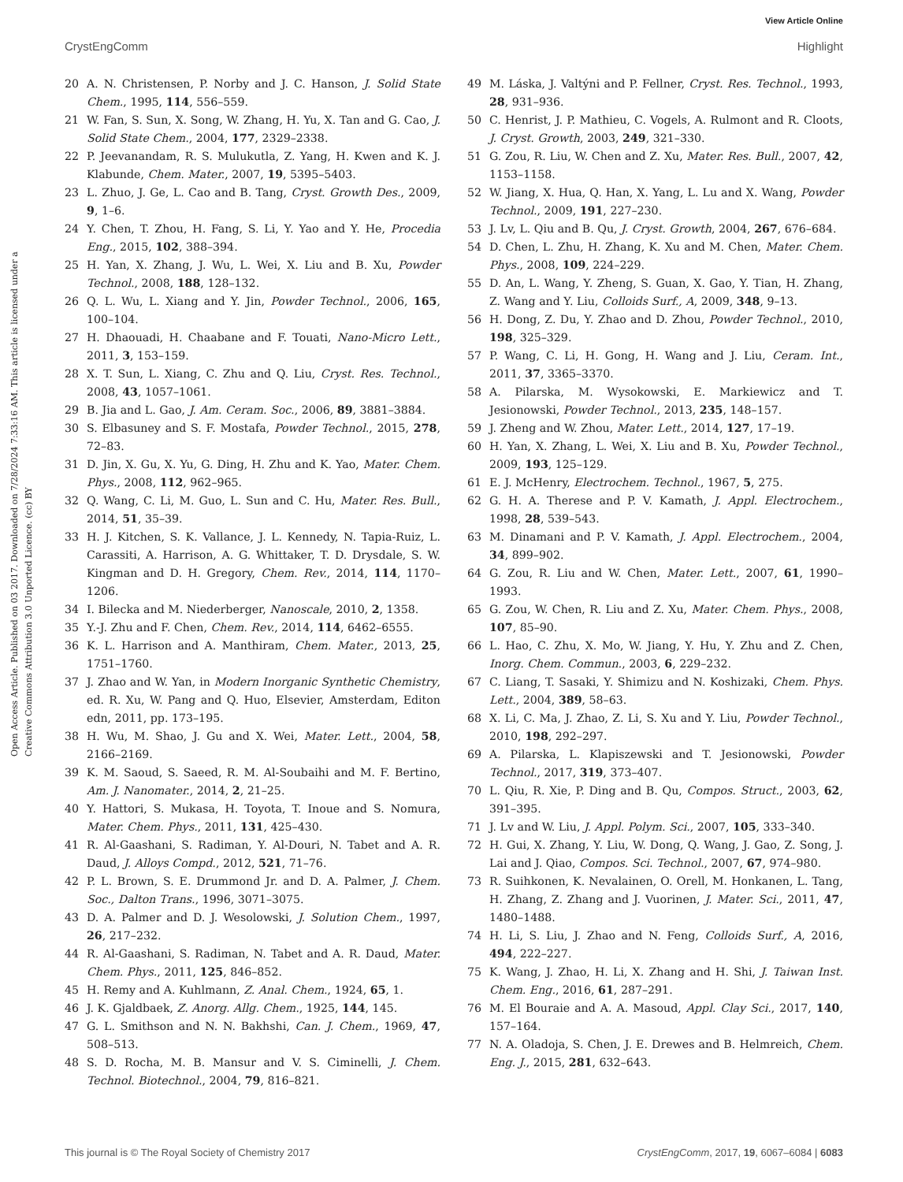View Article Online
CrystEngComm Highlight
Open Access Article. Published on 03 2017. Downloaded on 7/28/2024 7:33:16 AM. This article is licensed under a Creative Commons Attribution 3.0 Unported Licence. (cc) BY
20 A. N. Christensen, P. Norby and J. C. Hanson, J. Solid State Chem., 1995, 114, 556–559.
21 W. Fan, S. Sun, X. Song, W. Zhang, H. Yu, X. Tan and G. Cao, J. Solid State Chem., 2004, 177, 2329–2338.
22 P. Jeevanandam, R. S. Mulukutla, Z. Yang, H. Kwen and K. J. Klabunde, Chem. Mater., 2007, 19, 5395–5403.
23 L. Zhuo, J. Ge, L. Cao and B. Tang, Cryst. Growth Des., 2009, 9, 1–6.
24 Y. Chen, T. Zhou, H. Fang, S. Li, Y. Yao and Y. He, Procedia Eng., 2015, 102, 388–394.
25 H. Yan, X. Zhang, J. Wu, L. Wei, X. Liu and B. Xu, Powder Technol., 2008, 188, 128–132.
26 Q. L. Wu, L. Xiang and Y. Jin, Powder Technol., 2006, 165, 100–104.
27 H. Dhaouadi, H. Chaabane and F. Touati, Nano-Micro Lett., 2011, 3, 153–159.
28 X. T. Sun, L. Xiang, C. Zhu and Q. Liu, Cryst. Res. Technol., 2008, 43, 1057–1061.
29 B. Jia and L. Gao, J. Am. Ceram. Soc., 2006, 89, 3881–3884.
30 S. Elbasuney and S. F. Mostafa, Powder Technol., 2015, 278, 72–83.
31 D. Jin, X. Gu, X. Yu, G. Ding, H. Zhu and K. Yao, Mater. Chem. Phys., 2008, 112, 962–965.
32 Q. Wang, C. Li, M. Guo, L. Sun and C. Hu, Mater. Res. Bull., 2014, 51, 35–39.
33 H. J. Kitchen, S. K. Vallance, J. L. Kennedy, N. Tapia-Ruiz, L. Carassiti, A. Harrison, A. G. Whittaker, T. D. Drysdale, S. W. Kingman and D. H. Gregory, Chem. Rev., 2014, 114, 1170–1206.
34 I. Bilecka and M. Niederberger, Nanoscale, 2010, 2, 1358.
35 Y.-J. Zhu and F. Chen, Chem. Rev., 2014, 114, 6462–6555.
36 K. L. Harrison and A. Manthiram, Chem. Mater., 2013, 25, 1751–1760.
37 J. Zhao and W. Yan, in Modern Inorganic Synthetic Chemistry, ed. R. Xu, W. Pang and Q. Huo, Elsevier, Amsterdam, Editon edn, 2011, pp. 173–195.
38 H. Wu, M. Shao, J. Gu and X. Wei, Mater. Lett., 2004, 58, 2166–2169.
39 K. M. Saoud, S. Saeed, R. M. Al-Soubaihi and M. F. Bertino, Am. J. Nanomater., 2014, 2, 21–25.
40 Y. Hattori, S. Mukasa, H. Toyota, T. Inoue and S. Nomura, Mater. Chem. Phys., 2011, 131, 425–430.
41 R. Al-Gaashani, S. Radiman, Y. Al-Douri, N. Tabet and A. R. Daud, J. Alloys Compd., 2012, 521, 71–76.
42 P. L. Brown, S. E. Drummond Jr. and D. A. Palmer, J. Chem. Soc., Dalton Trans., 1996, 3071–3075.
43 D. A. Palmer and D. J. Wesolowski, J. Solution Chem., 1997, 26, 217–232.
44 R. Al-Gaashani, S. Radiman, N. Tabet and A. R. Daud, Mater. Chem. Phys., 2011, 125, 846–852.
45 H. Remy and A. Kuhlmann, Z. Anal. Chem., 1924, 65, 1.
46 J. K. Gjaldbaek, Z. Anorg. Allg. Chem., 1925, 144, 145.
47 G. L. Smithson and N. N. Bakhshi, Can. J. Chem., 1969, 47, 508–513.
48 S. D. Rocha, M. B. Mansur and V. S. Ciminelli, J. Chem. Technol. Biotechnol., 2004, 79, 816–821.
49 M. Láska, J. Valtýni and P. Fellner, Cryst. Res. Technol., 1993, 28, 931–936.
50 C. Henrist, J. P. Mathieu, C. Vogels, A. Rulmont and R. Cloots, J. Cryst. Growth, 2003, 249, 321–330.
51 G. Zou, R. Liu, W. Chen and Z. Xu, Mater. Res. Bull., 2007, 42, 1153–1158.
52 W. Jiang, X. Hua, Q. Han, X. Yang, L. Lu and X. Wang, Powder Technol., 2009, 191, 227–230.
53 J. Lv, L. Qiu and B. Qu, J. Cryst. Growth, 2004, 267, 676–684.
54 D. Chen, L. Zhu, H. Zhang, K. Xu and M. Chen, Mater. Chem. Phys., 2008, 109, 224–229.
55 D. An, L. Wang, Y. Zheng, S. Guan, X. Gao, Y. Tian, H. Zhang, Z. Wang and Y. Liu, Colloids Surf., A, 2009, 348, 9–13.
56 H. Dong, Z. Du, Y. Zhao and D. Zhou, Powder Technol., 2010, 198, 325–329.
57 P. Wang, C. Li, H. Gong, H. Wang and J. Liu, Ceram. Int., 2011, 37, 3365–3370.
58 A. Pilarska, M. Wysokowski, E. Markiewicz and T. Jesionowski, Powder Technol., 2013, 235, 148–157.
59 J. Zheng and W. Zhou, Mater. Lett., 2014, 127, 17–19.
60 H. Yan, X. Zhang, L. Wei, X. Liu and B. Xu, Powder Technol., 2009, 193, 125–129.
61 E. J. McHenry, Electrochem. Technol., 1967, 5, 275.
62 G. H. A. Therese and P. V. Kamath, J. Appl. Electrochem., 1998, 28, 539–543.
63 M. Dinamani and P. V. Kamath, J. Appl. Electrochem., 2004, 34, 899–902.
64 G. Zou, R. Liu and W. Chen, Mater. Lett., 2007, 61, 1990–1993.
65 G. Zou, W. Chen, R. Liu and Z. Xu, Mater. Chem. Phys., 2008, 107, 85–90.
66 L. Hao, C. Zhu, X. Mo, W. Jiang, Y. Hu, Y. Zhu and Z. Chen, Inorg. Chem. Commun., 2003, 6, 229–232.
67 C. Liang, T. Sasaki, Y. Shimizu and N. Koshizaki, Chem. Phys. Lett., 2004, 389, 58–63.
68 X. Li, C. Ma, J. Zhao, Z. Li, S. Xu and Y. Liu, Powder Technol., 2010, 198, 292–297.
69 A. Pilarska, L. Klapiszewski and T. Jesionowski, Powder Technol., 2017, 319, 373–407.
70 L. Qiu, R. Xie, P. Ding and B. Qu, Compos. Struct., 2003, 62, 391–395.
71 J. Lv and W. Liu, J. Appl. Polym. Sci., 2007, 105, 333–340.
72 H. Gui, X. Zhang, Y. Liu, W. Dong, Q. Wang, J. Gao, Z. Song, J. Lai and J. Qiao, Compos. Sci. Technol., 2007, 67, 974–980.
73 R. Suihkonen, K. Nevalainen, O. Orell, M. Honkanen, L. Tang, H. Zhang, Z. Zhang and J. Vuorinen, J. Mater. Sci., 2011, 47, 1480–1488.
74 H. Li, S. Liu, J. Zhao and N. Feng, Colloids Surf., A, 2016, 494, 222–227.
75 K. Wang, J. Zhao, H. Li, X. Zhang and H. Shi, J. Taiwan Inst. Chem. Eng., 2016, 61, 287–291.
76 M. El Bouraie and A. A. Masoud, Appl. Clay Sci., 2017, 140, 157–164.
77 N. A. Oladoja, S. Chen, J. E. Drewes and B. Helmreich, Chem. Eng. J., 2015, 281, 632–643.
This journal is © The Royal Society of Chemistry 2017 CrystEngComm, 2017, 19, 6067–6084 | 6083